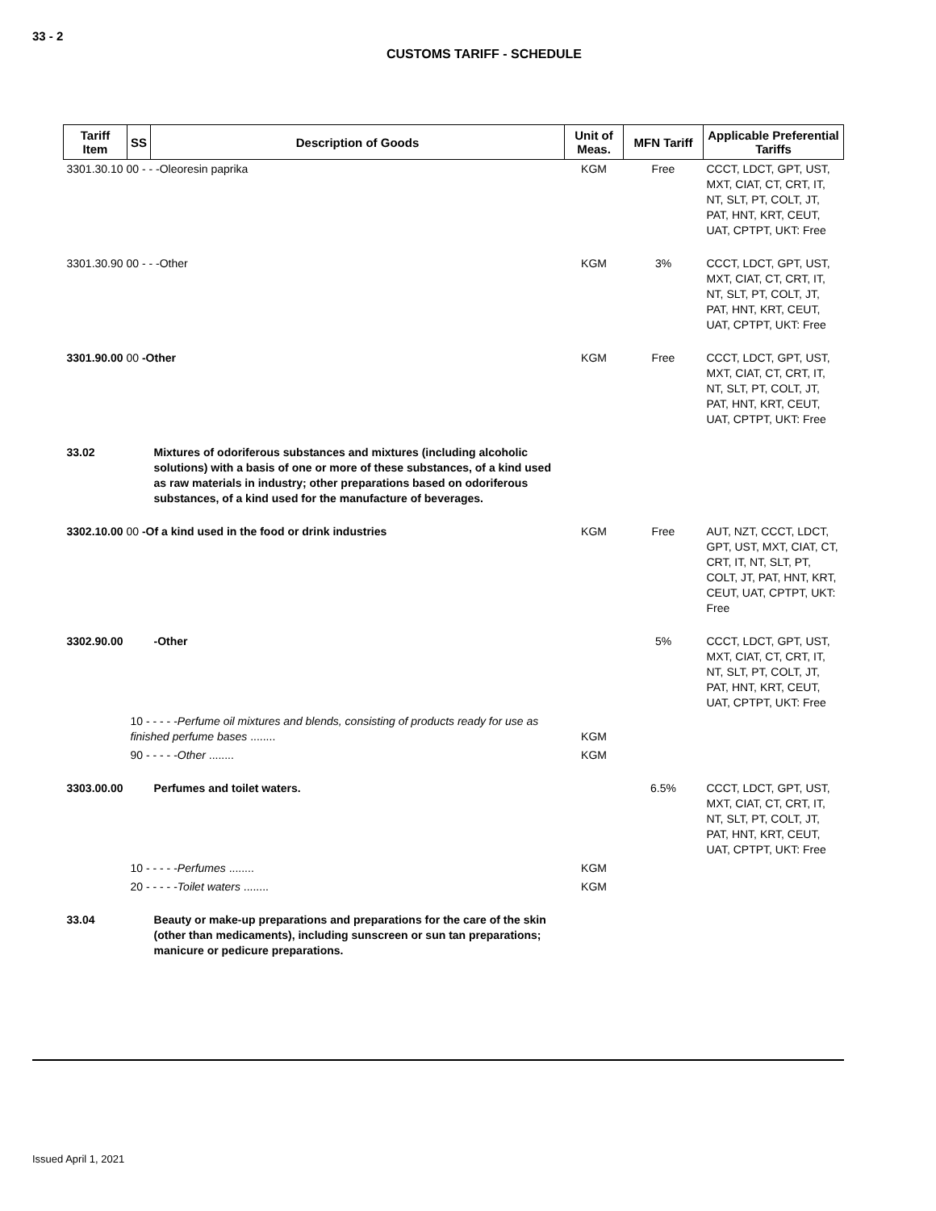33 - 2
CUSTOMS TARIFF - SCHEDULE
| Tariff Item | SS | Description of Goods | Unit of Meas. | MFN Tariff | Applicable Preferential Tariffs |
| --- | --- | --- | --- | --- | --- |
| 3301.30.10 00 - - -Oleoresin paprika | | | KGM | Free | CCCT, LDCT, GPT, UST, MXT, CIAT, CT, CRT, IT, NT, SLT, PT, COLT, JT, PAT, HNT, KRT, CEUT, UAT, CPTPT, UKT: Free |
| 3301.30.90 00 - - -Other | | | KGM | 3% | CCCT, LDCT, GPT, UST, MXT, CIAT, CT, CRT, IT, NT, SLT, PT, COLT, JT, PAT, HNT, KRT, CEUT, UAT, CPTPT, UKT: Free |
| 3301.90.00 00 -Other | | | KGM | Free | CCCT, LDCT, GPT, UST, MXT, CIAT, CT, CRT, IT, NT, SLT, PT, COLT, JT, PAT, HNT, KRT, CEUT, UAT, CPTPT, UKT: Free |
| 33.02 | | Mixtures of odoriferous substances and mixtures (including alcoholic solutions) with a basis of one or more of these substances, of a kind used as raw materials in industry; other preparations based on odoriferous substances, of a kind used for the manufacture of beverages. | | | |
| 3302.10.00 00 -Of a kind used in the food or drink industries | | | KGM | Free | AUT, NZT, CCCT, LDCT, GPT, UST, MXT, CIAT, CT, CRT, IT, NT, SLT, PT, COLT, JT, PAT, HNT, KRT, CEUT, UAT, CPTPT, UKT: Free |
| 3302.90.00 | | -Other | | 5% | CCCT, LDCT, GPT, UST, MXT, CIAT, CT, CRT, IT, NT, SLT, PT, COLT, JT, PAT, HNT, KRT, CEUT, UAT, CPTPT, UKT: Free |
| | 10 - - - - - Perfume oil mixtures and blends, consisting of products ready for use as finished perfume bases ........ | | KGM | | |
| | 90 - - - - - Other ........ | | KGM | | |
| 3303.00.00 | | Perfumes and toilet waters. | | 6.5% | CCCT, LDCT, GPT, UST, MXT, CIAT, CT, CRT, IT, NT, SLT, PT, COLT, JT, PAT, HNT, KRT, CEUT, UAT, CPTPT, UKT: Free |
| | 10 - - - - - Perfumes ........ | | KGM | | |
| | 20 - - - - - Toilet waters ........ | | KGM | | |
| 33.04 | | Beauty or make-up preparations and preparations for the care of the skin (other than medicaments), including sunscreen or sun tan preparations; manicure or pedicure preparations. | | | |
Issued April 1, 2021